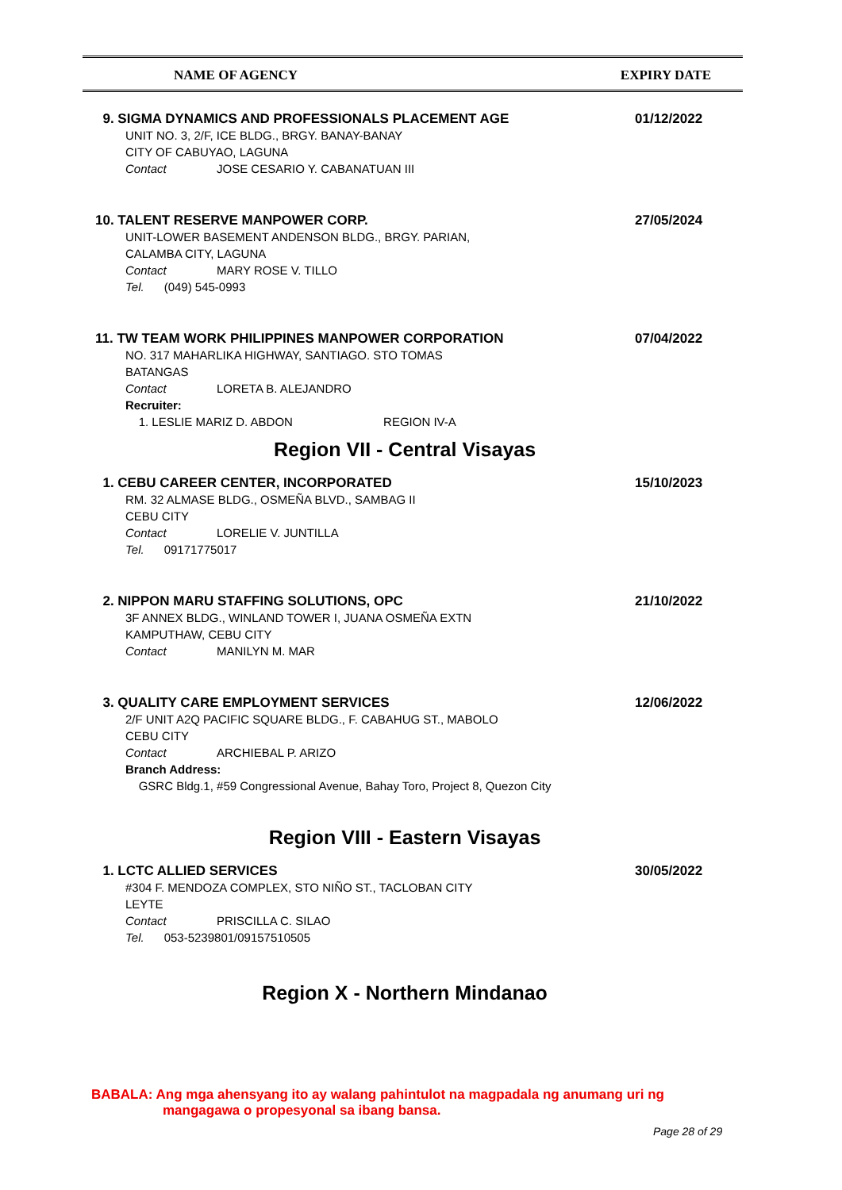| NAME OF AGENCY | EXPIRY DATE |
9. SIGMA DYNAMICS AND PROFESSIONALS PLACEMENT AGE
UNIT NO. 3, 2/F, ICE BLDG., BRGY. BANAY-BANAY
CITY OF CABUYAO, LAGUNA
Contact JOSE CESARIO Y. CABANATUAN III
01/12/2022
10. TALENT RESERVE MANPOWER CORP.
UNIT-LOWER BASEMENT ANDENSON BLDG., BRGY. PARIAN,
CALAMBA CITY, LAGUNA
Contact MARY ROSE V. TILLO
Tel. (049) 545-0993
27/05/2024
11. TW TEAM WORK PHILIPPINES MANPOWER CORPORATION
NO. 317 MAHARLIKA HIGHWAY, SANTIAGO. STO TOMAS
BATANGAS
Contact LORETA B. ALEJANDRO
Recruiter:
1. LESLIE MARIZ D. ABDON REGION IV-A
07/04/2022
Region VII - Central Visayas
1. CEBU CAREER CENTER, INCORPORATED
RM. 32 ALMASE BLDG., OSMEÑA BLVD., SAMBAG II
CEBU CITY
Contact LORELIE V. JUNTILLA
Tel. 09171775017
15/10/2023
2. NIPPON MARU STAFFING SOLUTIONS, OPC
3F ANNEX BLDG., WINLAND TOWER I, JUANA OSMEÑA EXTN
KAMPUTHAW, CEBU CITY
Contact MANILYN M. MAR
21/10/2022
3. QUALITY CARE EMPLOYMENT SERVICES
2/F UNIT A2Q PACIFIC SQUARE BLDG., F. CABAHUG ST., MABOLO
CEBU CITY
Contact ARCHIEBAL P. ARIZO
Branch Address:
GSRC Bldg.1, #59 Congressional Avenue, Bahay Toro, Project 8, Quezon City
12/06/2022
Region VIII - Eastern Visayas
1. LCTC ALLIED SERVICES
#304 F. MENDOZA COMPLEX, STO NIÑO ST., TACLOBAN CITY
LEYTE
Contact PRISCILLA C. SILAO
Tel. 053-5239801/09157510505
30/05/2022
Region X - Northern Mindanao
BABALA: Ang mga ahensyang ito ay walang pahintulot na magpadala ng anumang uri ng
mangagawa o propesyonal sa ibang bansa.
Page 28 of 29